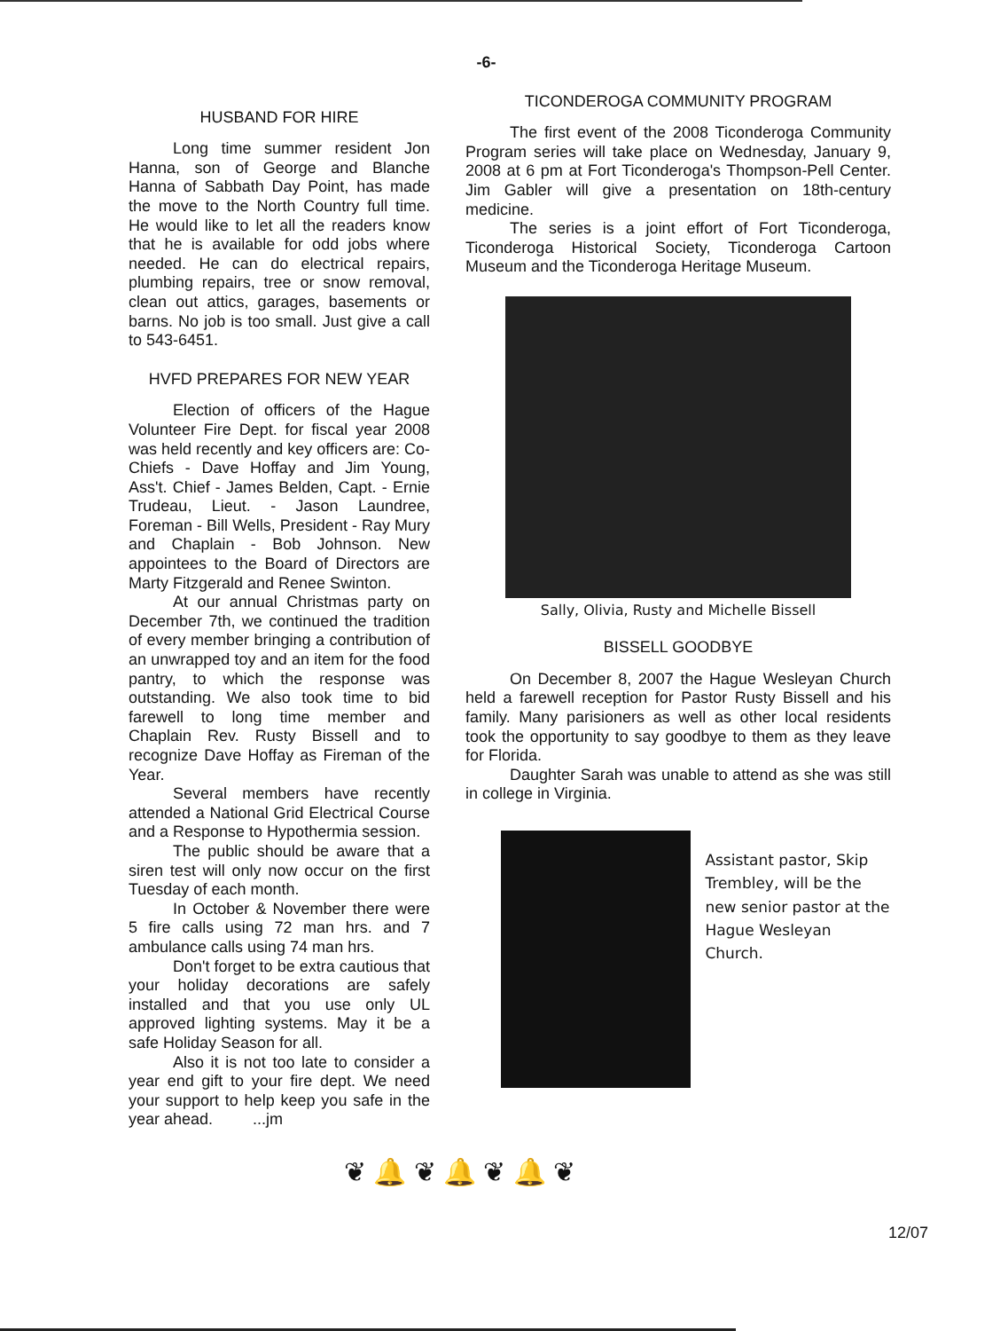-6-
HUSBAND FOR HIRE
Long time summer resident Jon Hanna, son of George and Blanche Hanna of Sabbath Day Point, has made the move to the North Country full time. He would like to let all the readers know that he is available for odd jobs where needed. He can do electrical repairs, plumbing repairs, tree or snow removal, clean out attics, garages, basements or barns. No job is too small. Just give a call to 543-6451.
HVFD PREPARES FOR NEW YEAR
Election of officers of the Hague Volunteer Fire Dept. for fiscal year 2008 was held recently and key officers are: Co-Chiefs - Dave Hoffay and Jim Young, Ass't. Chief - James Belden, Capt. - Ernie Trudeau, Lieut. - Jason Laundree, Foreman - Bill Wells, President - Ray Mury and Chaplain - Bob Johnson. New appointees to the Board of Directors are Marty Fitzgerald and Renee Swinton.
At our annual Christmas party on December 7th, we continued the tradition of every member bringing a contribution of an unwrapped toy and an item for the food pantry, to which the response was outstanding. We also took time to bid farewell to long time member and Chaplain Rev. Rusty Bissell and to recognize Dave Hoffay as Fireman of the Year.
Several members have recently attended a National Grid Electrical Course and a Response to Hypothermia session.
The public should be aware that a siren test will only now occur on the first Tuesday of each month.
In October & November there were 5 fire calls using 72 man hrs. and 7 ambulance calls using 74 man hrs.
Don't forget to be extra cautious that your holiday decorations are safely installed and that you use only UL approved lighting systems. May it be a safe Holiday Season for all.
Also it is not too late to consider a year end gift to your fire dept. We need your support to help keep you safe in the year ahead. ...jm
TICONDEROGA COMMUNITY PROGRAM
The first event of the 2008 Ticonderoga Community Program series will take place on Wednesday, January 9, 2008 at 6 pm at Fort Ticonderoga's Thompson-Pell Center. Jim Gabler will give a presentation on 18th-century medicine.
The series is a joint effort of Fort Ticonderoga, Ticonderoga Historical Society, Ticonderoga Cartoon Museum and the Ticonderoga Heritage Museum.
Sally, Olivia, Rusty and Michelle Bissell
BISSELL GOODBYE
On December 8, 2007 the Hague Wesleyan Church held a farewell reception for Pastor Rusty Bissell and his family. Many parisioners as well as other local residents took the opportunity to say goodbye to them as they leave for Florida.
Daughter Sarah was unable to attend as she was still in college in Virginia.
Assistant pastor, Skip Trembley, will be the new senior pastor at the Hague Wesleyan Church.
❦ 🔔 ❦ 🔔 ❦ 🔔 ❦
12/07